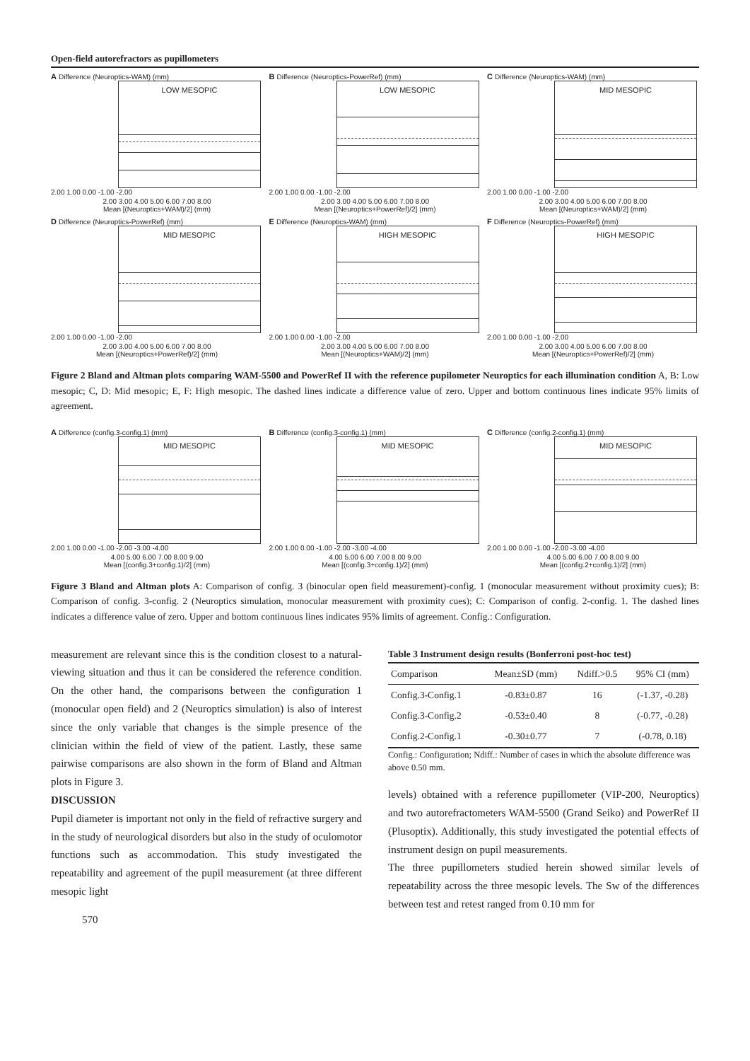Open-field autorefractors as pupillometers
A Difference (Neuroptics-WAM) (mm)
LOW MESOPIC
2.00 1.00 0.00 -1.00 -2.00
2.00 3.00 4.00 5.00 6.00 7.00 8.00
Mean [(Neuroptics+WAM)/2] (mm)
B Difference (Neuroptics-PowerRef) (mm)
LOW MESOPIC
2.00 1.00 0.00 -1.00 -2.00
2.00 3.00 4.00 5.00 6.00 7.00 8.00
Mean [(Neuroptics+PowerRef)/2] (mm)
C Difference (Neuroptics-WAM) (mm)
MID MESOPIC
2.00 1.00 0.00 -1.00 -2.00
2.00 3.00 4.00 5.00 6.00 7.00 8.00
Mean [(Neuroptics+WAM)/2] (mm)
D Difference (Neuroptics-PowerRef) (mm)
MID MESOPIC
2.00 1.00 0.00 -1.00 -2.00
2.00 3.00 4.00 5.00 6.00 7.00 8.00
Mean [(Neuroptics+PowerRef)/2] (mm)
E Difference (Neuroptics-WAM) (mm)
HIGH MESOPIC
2.00 1.00 0.00 -1.00 -2.00
2.00 3.00 4.00 5.00 6.00 7.00 8.00
Mean [(Neuroptics+WAM)/2] (mm)
F Difference (Neuroptics-PowerRef) (mm)
HIGH MESOPIC
2.00 1.00 0.00 -1.00 -2.00
2.00 3.00 4.00 5.00 6.00 7.00 8.00
Mean [(Neuroptics+PowerRef)/2] (mm)
Figure 2 Bland and Altman plots comparing WAM-5500 and PowerRef II with the reference pupilometer Neuroptics for each illumination condition A, B: Low mesopic; C, D: Mid mesopic; E, F: High mesopic. The dashed lines indicate a difference value of zero. Upper and bottom continuous lines indicate 95% limits of agreement.
A Difference (config.3-config.1) (mm)
MID MESOPIC
2.00 1.00 0.00 -1.00 -2.00 -3.00 -4.00
4.00 5.00 6.00 7.00 8.00 9.00
Mean [(config.3+config.1)/2] (mm)
B Difference (config.3-config.1) (mm)
MID MESOPIC
2.00 1.00 0.00 -1.00 -2.00 -3.00 -4.00
4.00 5.00 6.00 7.00 8.00 9.00
Mean [(config.3+config.1)/2] (mm)
C Difference (config.2-config.1) (mm)
MID MESOPIC
2.00 1.00 0.00 -1.00 -2.00 -3.00 -4.00
4.00 5.00 6.00 7.00 8.00 9.00
Mean [(config.2+config.1)/2] (mm)
Figure 3 Bland and Altman plots A: Comparison of config. 3 (binocular open field measurement)-config. 1 (monocular measurement without proximity cues); B: Comparison of config. 3-config. 2 (Neuroptics simulation, monocular measurement with proximity cues); C: Comparison of config. 2-config. 1. The dashed lines indicates a difference value of zero. Upper and bottom continuous lines indicates 95% limits of agreement. Config.: Configuration.
measurement are relevant since this is the condition closest to a natural-viewing situation and thus it can be considered the reference condition. On the other hand, the comparisons between the configuration 1 (monocular open field) and 2 (Neuroptics simulation) is also of interest since the only variable that changes is the simple presence of the clinician within the field of view of the patient. Lastly, these same pairwise comparisons are also shown in the form of Bland and Altman plots in Figure 3.
DISCUSSION
Pupil diameter is important not only in the field of refractive surgery and in the study of neurological disorders but also in the study of oculomotor functions such as accommodation. This study investigated the repeatability and agreement of the pupil measurement (at three different mesopic light
570
Table 3 Instrument design results (Bonferroni post-hoc test)
| Comparison | Mean±SD (mm) | Ndiff.>0.5 | 95% CI (mm) |
| --- | --- | --- | --- |
| Config.3-Config.1 | -0.83±0.87 | 16 | (-1.37, -0.28) |
| Config.3-Config.2 | -0.53±0.40 | 8 | (-0.77, -0.28) |
| Config.2-Config.1 | -0.30±0.77 | 7 | (-0.78, 0.18) |
Config.: Configuration; Ndiff.: Number of cases in which the absolute difference was above 0.50 mm.
levels) obtained with a reference pupillometer (VIP-200, Neuroptics) and two autorefractometers WAM-5500 (Grand Seiko) and PowerRef II (Plusoptix). Additionally, this study investigated the potential effects of instrument design on pupil measurements.
The three pupillometers studied herein showed similar levels of repeatability across the three mesopic levels. The Sw of the differences between test and retest ranged from 0.10 mm for